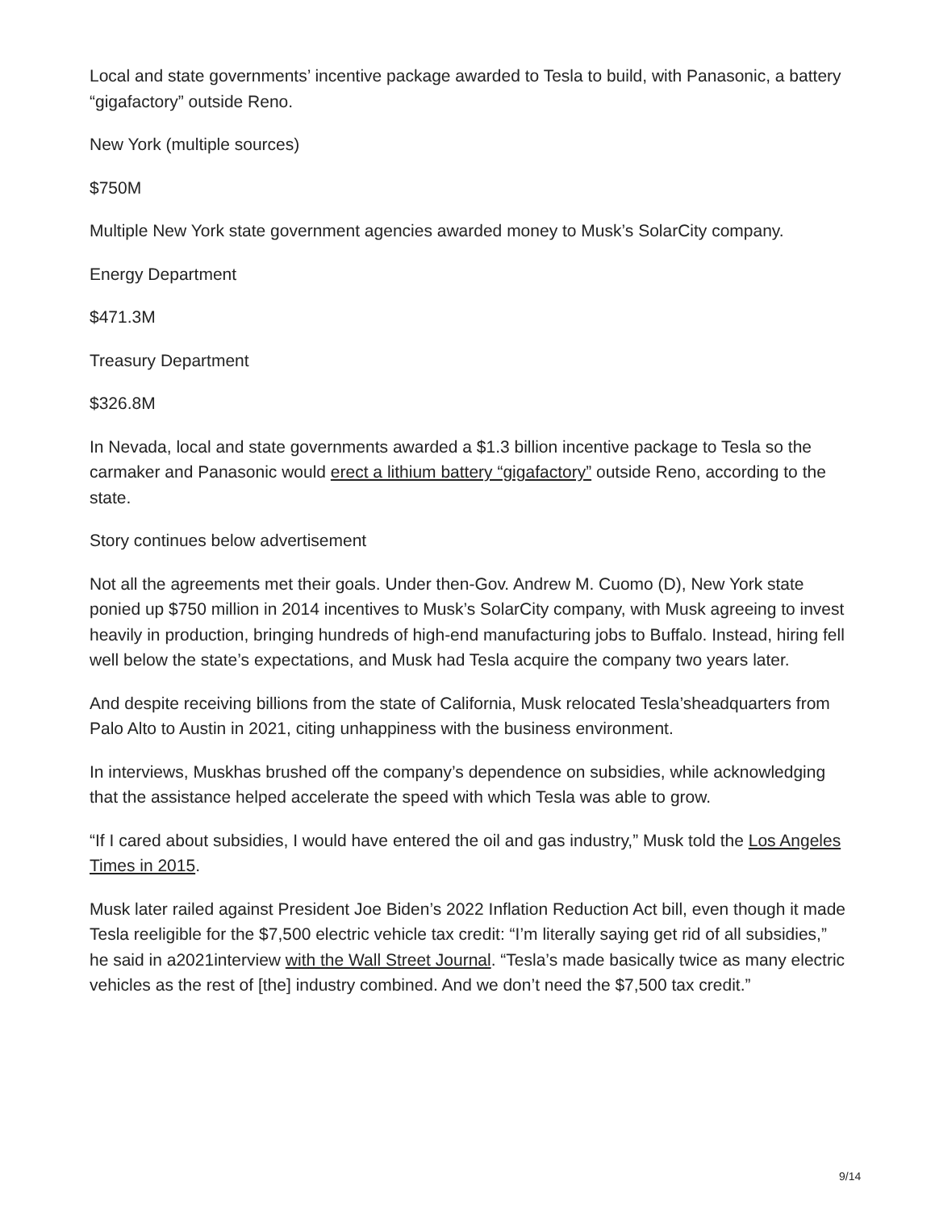Local and state governments’ incentive package awarded to Tesla to build, with Panasonic, a battery “gigafactory” outside Reno.
New York (multiple sources)
$750M
Multiple New York state government agencies awarded money to Musk’s SolarCity company.
Energy Department
$471.3M
Treasury Department
$326.8M
In Nevada, local and state governments awarded a $1.3 billion incentive package to Tesla so the carmaker and Panasonic would erect a lithium battery “gigafactory” outside Reno, according to the state.
Story continues below advertisement
Not all the agreements met their goals. Under then-Gov. Andrew M. Cuomo (D), New York state ponied up $750 million in 2014 incentives to Musk’s SolarCity company, with Musk agreeing to invest heavily in production, bringing hundreds of high-end manufacturing jobs to Buffalo. Instead, hiring fell well below the state’s expectations, and Musk had Tesla acquire the company two years later.
And despite receiving billions from the state of California, Musk relocated Tesla’sheadquarters from Palo Alto to Austin in 2021, citing unhappiness with the business environment.
In interviews, Muskhas brushed off the company’s dependence on subsidies, while acknowledging that the assistance helped accelerate the speed with which Tesla was able to grow.
“If I cared about subsidies, I would have entered the oil and gas industry,” Musk told the Los Angeles Times in 2015.
Musk later railed against President Joe Biden’s 2022 Inflation Reduction Act bill, even though it made Tesla reeligible for the $7,500 electric vehicle tax credit: “I’m literally saying get rid of all subsidies,” he said in a2021interview with the Wall Street Journal. “Tesla’s made basically twice as many electric vehicles as the rest of [the] industry combined. And we don’t need the $7,500 tax credit.”
9/14